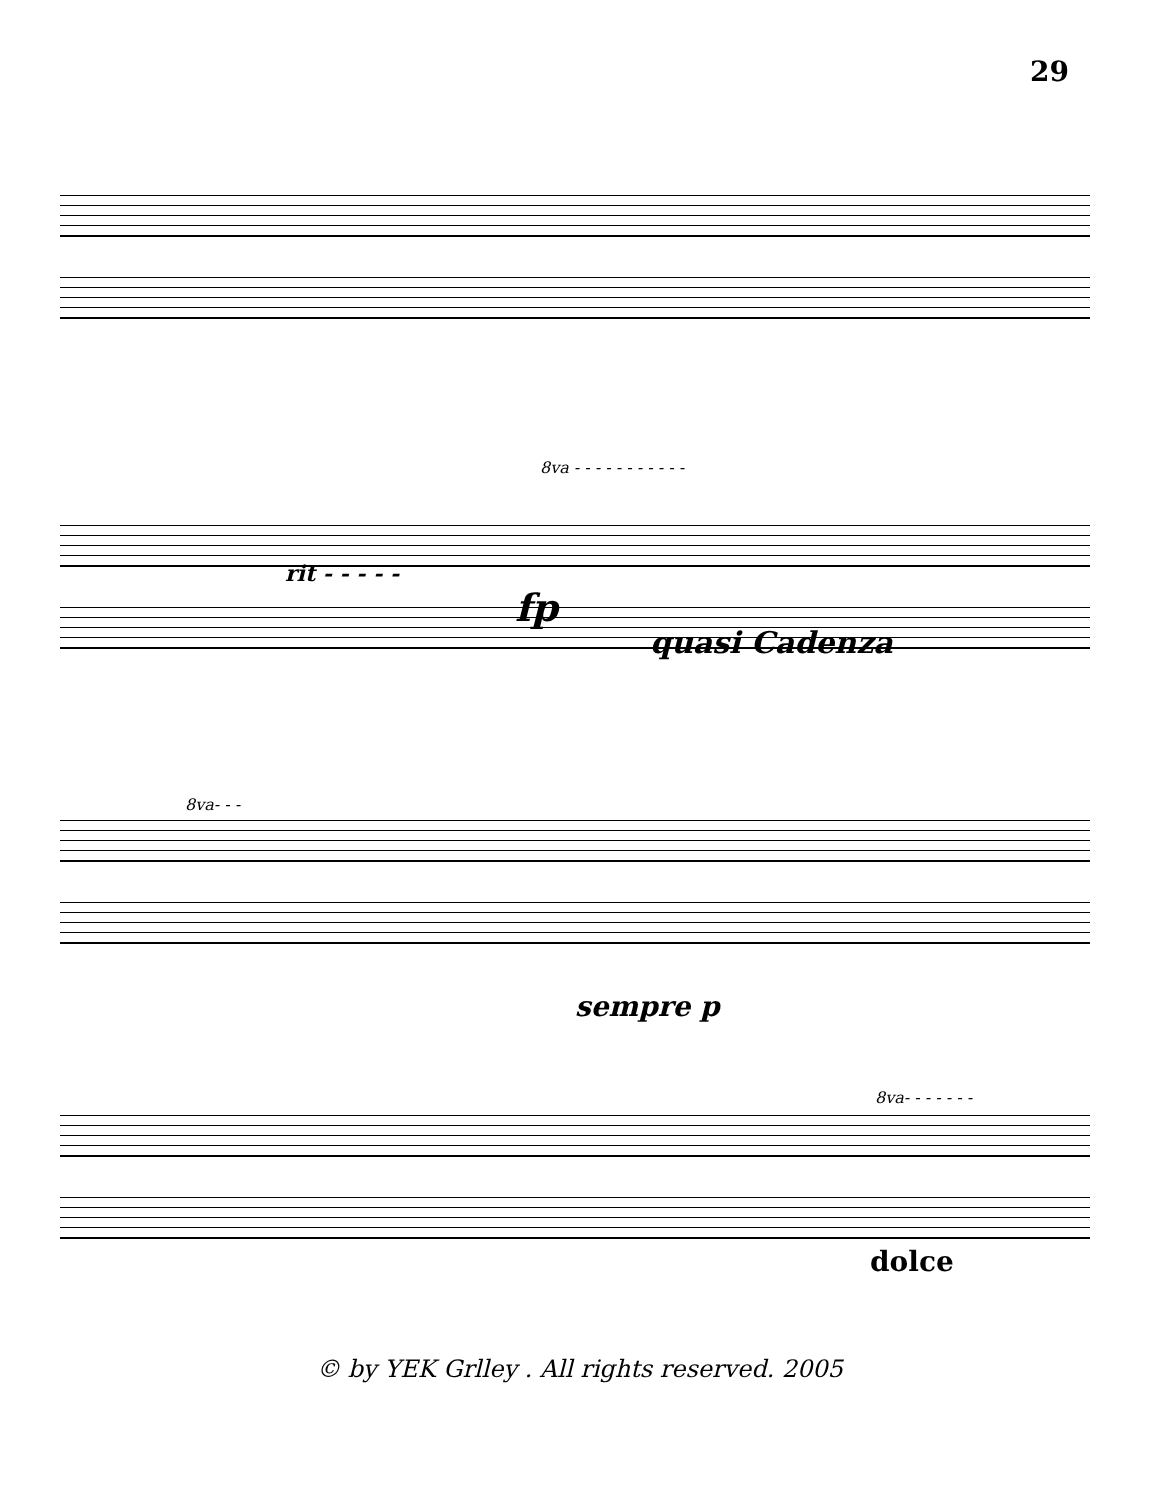29
rit - - - - -
8va - - - - - - - - - - -
fp
quasi Cadenza
8va- - -
sempre p
8va- - - - - - -
dolce
© by YEK Grlley . All rights reserved. 2005